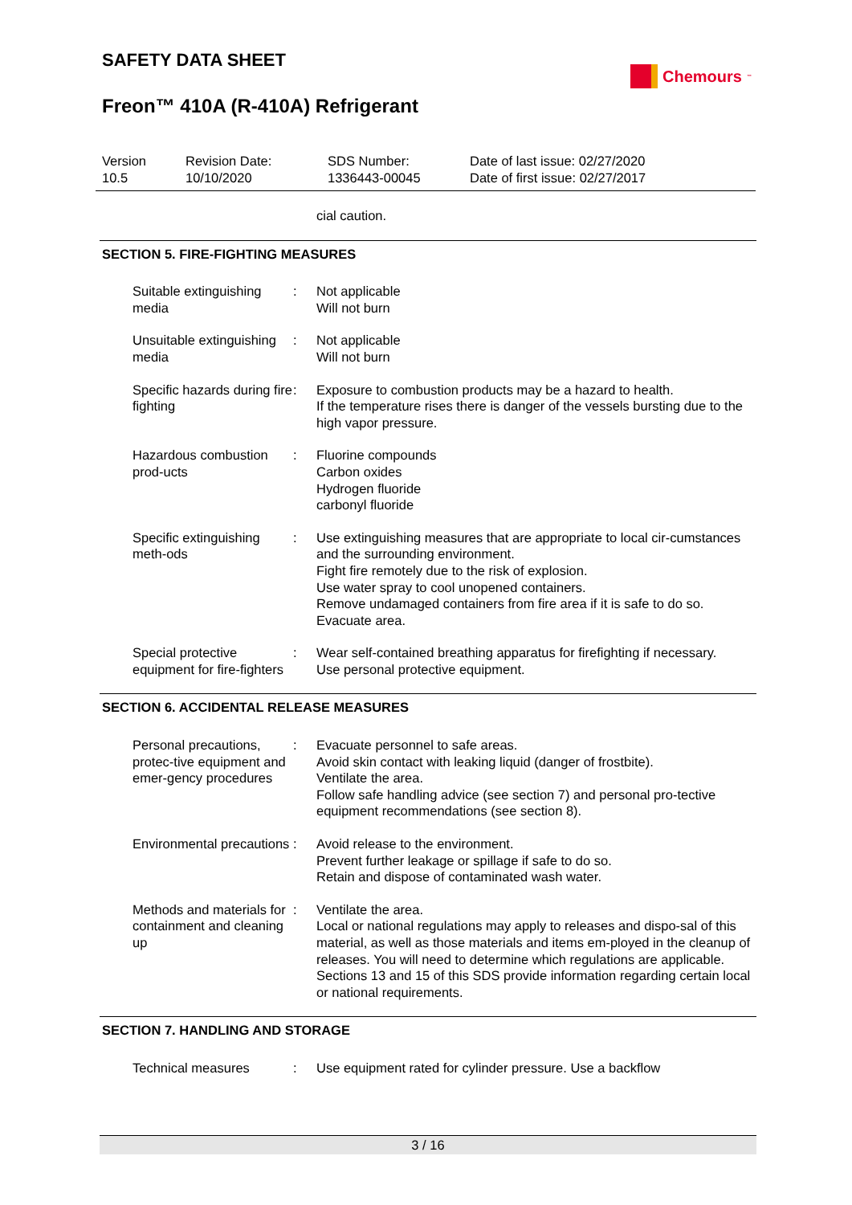SAFETY DATA SHEET
Freon™ 410A (R-410A) Refrigerant
Chemours<sup>™</sup>
Version
10.5
Revision Date:
10/10/2020
SDS Number:
1336443-00045
Date of last issue: 02/27/2020
Date of first issue: 02/27/2017
cial caution.
SECTION 5. FIRE-FIGHTING MEASURES
Suitable extinguishing media
: Not applicable
Will not burn
Unsuitable extinguishing media
: Not applicable
Will not burn
Specific hazards during fire fighting
: Exposure to combustion products may be a hazard to health.
If the temperature rises there is danger of the vessels bursting due to the high vapor pressure.
Hazardous combustion prod-ucts
: Fluorine compounds
Carbon oxides
Hydrogen fluoride
carbonyl fluoride
Specific extinguishing meth-ods
: Use extinguishing measures that are appropriate to local cir-cumstances and the surrounding environment.
Fight fire remotely due to the risk of explosion.
Use water spray to cool unopened containers.
Remove undamaged containers from fire area if it is safe to do so.
Evacuate area.
Special protective equipment for fire-fighters
: Wear self-contained breathing apparatus for firefighting if necessary.
Use personal protective equipment.
SECTION 6. ACCIDENTAL RELEASE MEASURES
Personal precautions, protec-tive equipment and emer-gency procedures
: Evacuate personnel to safe areas.
Avoid skin contact with leaking liquid (danger of frostbite).
Ventilate the area.
Follow safe handling advice (see section 7) and personal pro-tective equipment recommendations (see section 8).
Environmental precautions
: Avoid release to the environment.
Prevent further leakage or spillage if safe to do so.
Retain and dispose of contaminated wash water.
Methods and materials for containment and cleaning up
: Ventilate the area.
Local or national regulations may apply to releases and dispo-sal of this material, as well as those materials and items em-ployed in the cleanup of releases. You will need to determine which regulations are applicable.
Sections 13 and 15 of this SDS provide information regarding certain local or national requirements.
SECTION 7. HANDLING AND STORAGE
Technical measures : Use equipment rated for cylinder pressure. Use a backflow
3 / 16